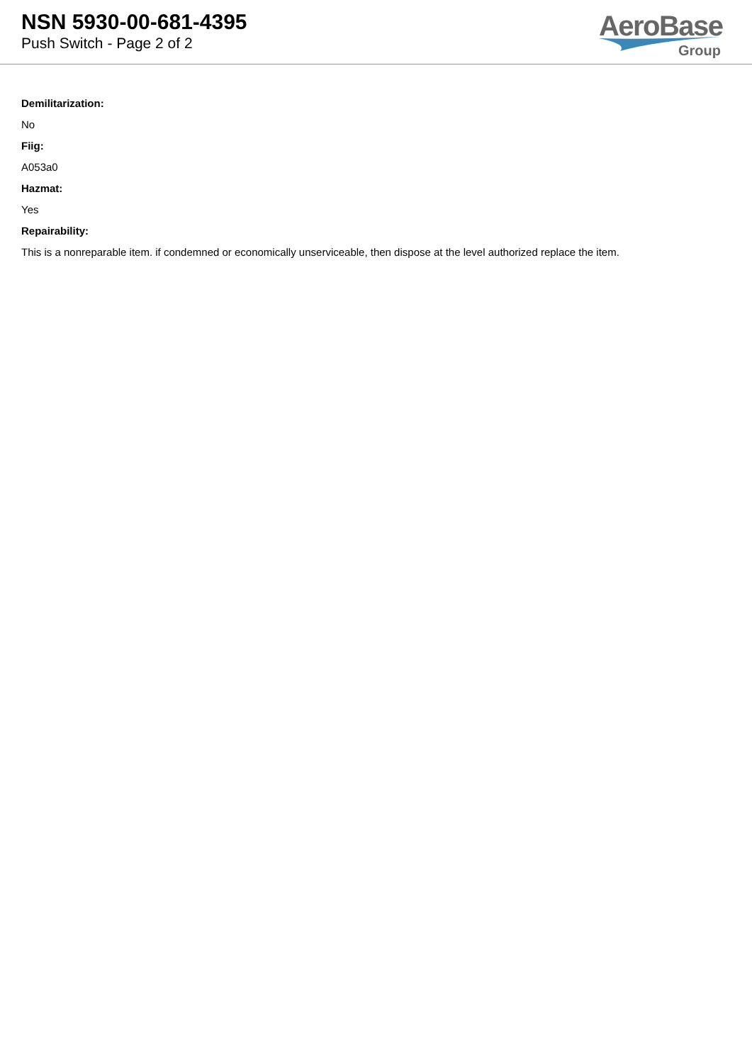NSN 5930-00-681-4395
Push Switch - Page 2 of 2
AeroBase
Group
Demilitarization:
No
Fiig:
A053a0
Hazmat:
Yes
Repairability:
This is a nonreparable item. if condemned or economically unserviceable, then dispose at the level authorized replace the item.